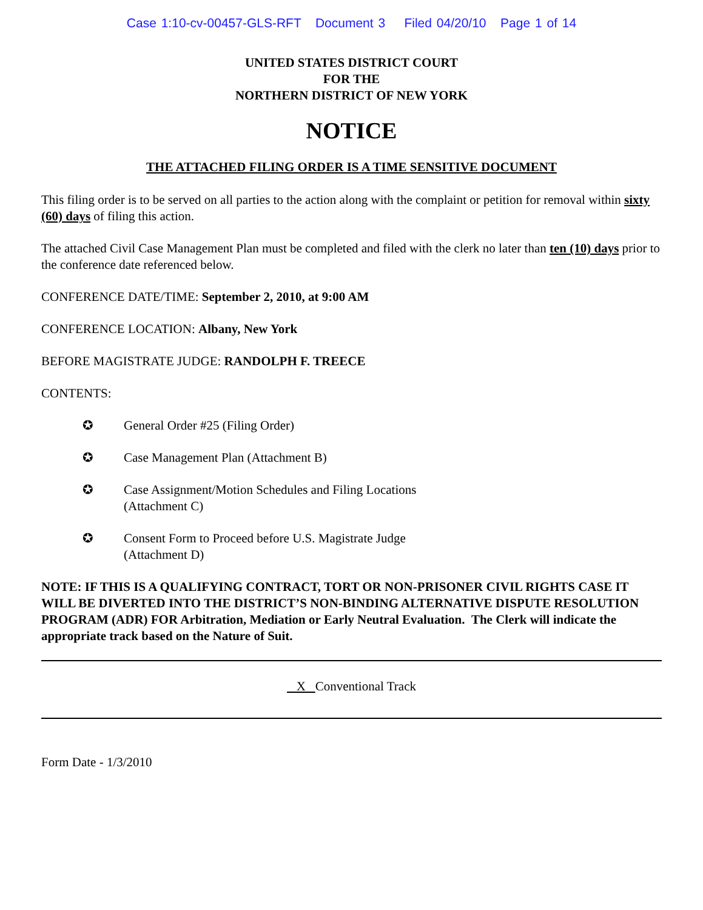Case 1:10-cv-00457-GLS-RFT Document 3 Filed 04/20/10 Page 1 of 14
UNITED STATES DISTRICT COURT
FOR THE
NORTHERN DISTRICT OF NEW YORK
NOTICE
THE ATTACHED FILING ORDER IS A TIME SENSITIVE DOCUMENT
This filing order is to be served on all parties to the action along with the complaint or petition for removal within sixty (60) days of filing this action.
The attached Civil Case Management Plan must be completed and filed with the clerk no later than ten (10) days prior to the conference date referenced below.
CONFERENCE DATE/TIME: September 2, 2010, at 9:00 AM
CONFERENCE LOCATION: Albany, New York
BEFORE MAGISTRATE JUDGE: RANDOLPH F. TREECE
CONTENTS:
✪ General Order #25 (Filing Order)
✪ Case Management Plan (Attachment B)
✪ Case Assignment/Motion Schedules and Filing Locations
(Attachment C)
✪ Consent Form to Proceed before U.S. Magistrate Judge
(Attachment D)
NOTE: IF THIS IS A QUALIFYING CONTRACT, TORT OR NON-PRISONER CIVIL RIGHTS CASE IT WILL BE DIVERTED INTO THE DISTRICT’S NON-BINDING ALTERNATIVE DISPUTE RESOLUTION PROGRAM (ADR) FOR Arbitration, Mediation or Early Neutral Evaluation. The Clerk will indicate the appropriate track based on the Nature of Suit.
X Conventional Track
Form Date - 1/3/2010